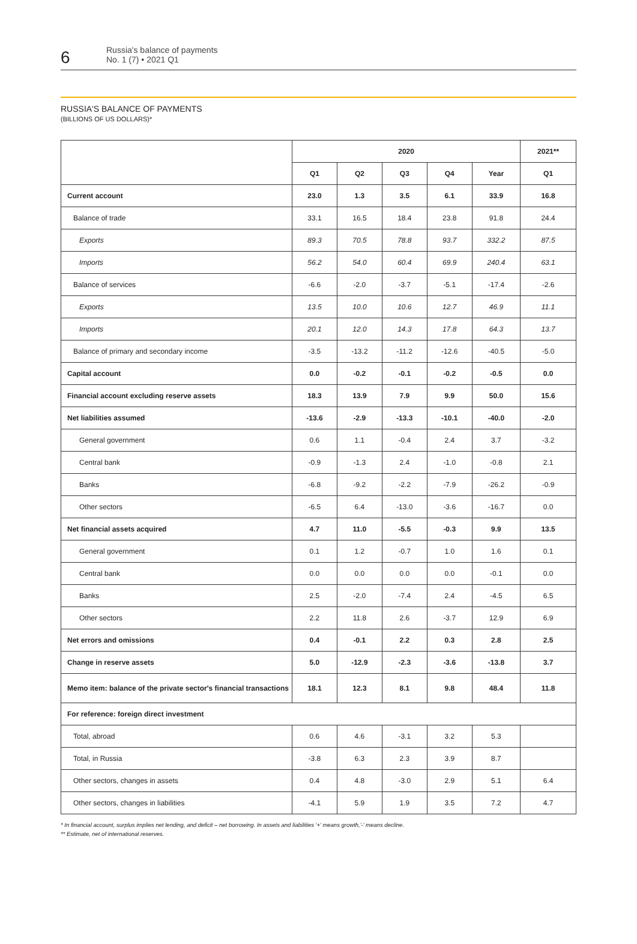6
Russia's balance of payments
No. 1 (7) • 2021 Q1
RUSSIA'S BALANCE OF PAYMENTS
(BILLIONS OF US DOLLARS)*
| | 2020 | | | | | 2021** |
| --- | --- | --- | --- | --- | --- | --- |
| | Q1 | Q2 | Q3 | Q4 | Year | Q1 |
| Current account | 23.0 | 1.3 | 3.5 | 6.1 | 33.9 | 16.8 |
| Balance of trade | 33.1 | 16.5 | 18.4 | 23.8 | 91.8 | 24.4 |
| Exports | 89.3 | 70.5 | 78.8 | 93.7 | 332.2 | 87.5 |
| Imports | 56.2 | 54.0 | 60.4 | 69.9 | 240.4 | 63.1 |
| Balance of services | -6.6 | -2.0 | -3.7 | -5.1 | -17.4 | -2.6 |
| Exports | 13.5 | 10.0 | 10.6 | 12.7 | 46.9 | 11.1 |
| Imports | 20.1 | 12.0 | 14.3 | 17.8 | 64.3 | 13.7 |
| Balance of primary and secondary income | -3.5 | -13.2 | -11.2 | -12.6 | -40.5 | -5.0 |
| Capital account | 0.0 | -0.2 | -0.1 | -0.2 | -0.5 | 0.0 |
| Financial account excluding reserve assets | 18.3 | 13.9 | 7.9 | 9.9 | 50.0 | 15.6 |
| Net liabilities assumed | -13.6 | -2.9 | -13.3 | -10.1 | -40.0 | -2.0 |
| General government | 0.6 | 1.1 | -0.4 | 2.4 | 3.7 | -3.2 |
| Central bank | -0.9 | -1.3 | 2.4 | -1.0 | -0.8 | 2.1 |
| Banks | -6.8 | -9.2 | -2.2 | -7.9 | -26.2 | -0.9 |
| Other sectors | -6.5 | 6.4 | -13.0 | -3.6 | -16.7 | 0.0 |
| Net financial assets acquired | 4.7 | 11.0 | -5.5 | -0.3 | 9.9 | 13.5 |
| General government | 0.1 | 1.2 | -0.7 | 1.0 | 1.6 | 0.1 |
| Central bank | 0.0 | 0.0 | 0.0 | 0.0 | -0.1 | 0.0 |
| Banks | 2.5 | -2.0 | -7.4 | 2.4 | -4.5 | 6.5 |
| Other sectors | 2.2 | 11.8 | 2.6 | -3.7 | 12.9 | 6.9 |
| Net errors and omissions | 0.4 | -0.1 | 2.2 | 0.3 | 2.8 | 2.5 |
| Change in reserve assets | 5.0 | -12.9 | -2.3 | -3.6 | -13.8 | 3.7 |
| Memo item: balance of the private sector's financial transactions | 18.1 | 12.3 | 8.1 | 9.8 | 48.4 | 11.8 |
| For reference: foreign direct investment | | | | | | |
| Total, abroad | 0.6 | 4.6 | -3.1 | 3.2 | 5.3 | |
| Total, in Russia | -3.8 | 6.3 | 2.3 | 3.9 | 8.7 | |
| Other sectors, changes in assets | 0.4 | 4.8 | -3.0 | 2.9 | 5.1 | 6.4 |
| Other sectors, changes in liabilities | -4.1 | 5.9 | 1.9 | 3.5 | 7.2 | 4.7 |
* In financial account, surplus implies net lending, and deficit – net borrowing. In assets and liabilities '+' means growth,'-' means decline.
** Estimate, net of international reserves.